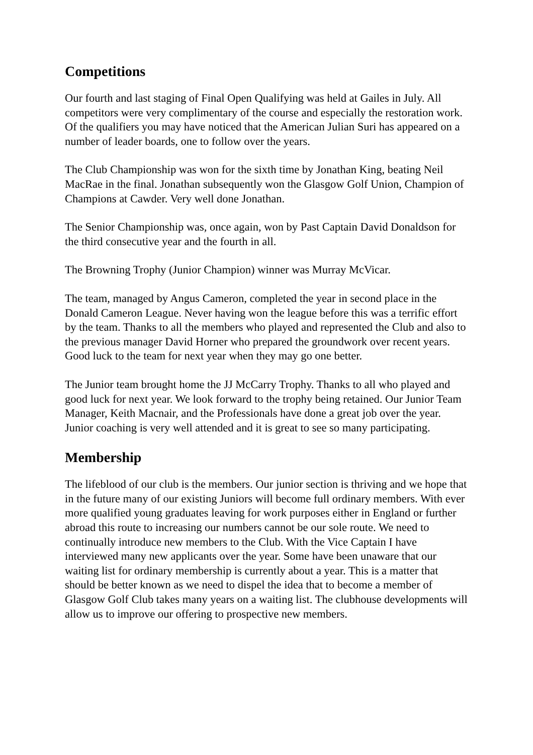Competitions
Our fourth and last staging of Final Open Qualifying was held at Gailes in July. All competitors were very complimentary of the course and especially the restoration work. Of the qualifiers you may have noticed that the American Julian Suri has appeared on a number of leader boards, one to follow over the years.
The Club Championship was won for the sixth time by Jonathan King, beating Neil MacRae in the final. Jonathan subsequently won the Glasgow Golf Union, Champion of Champions at Cawder. Very well done Jonathan.
The Senior Championship was, once again, won by Past Captain David Donaldson for the third consecutive year and the fourth in all.
The Browning Trophy (Junior Champion) winner was Murray McVicar.
The team, managed by Angus Cameron, completed the year in second place in the Donald Cameron League. Never having won the league before this was a terrific effort by the team. Thanks to all the members who played and represented the Club and also to the previous manager David Horner who prepared the groundwork over recent years. Good luck to the team for next year when they may go one better.
The Junior team brought home the JJ McCarry Trophy. Thanks to all who played and good luck for next year. We look forward to the trophy being retained. Our Junior Team Manager, Keith Macnair, and the Professionals have done a great job over the year. Junior coaching is very well attended and it is great to see so many participating.
Membership
The lifeblood of our club is the members. Our junior section is thriving and we hope that in the future many of our existing Juniors will become full ordinary members. With ever more qualified young graduates leaving for work purposes either in England or further abroad this route to increasing our numbers cannot be our sole route. We need to continually introduce new members to the Club. With the Vice Captain I have interviewed many new applicants over the year. Some have been unaware that our waiting list for ordinary membership is currently about a year. This is a matter that should be better known as we need to dispel the idea that to become a member of Glasgow Golf Club takes many years on a waiting list. The clubhouse developments will allow us to improve our offering to prospective new members.